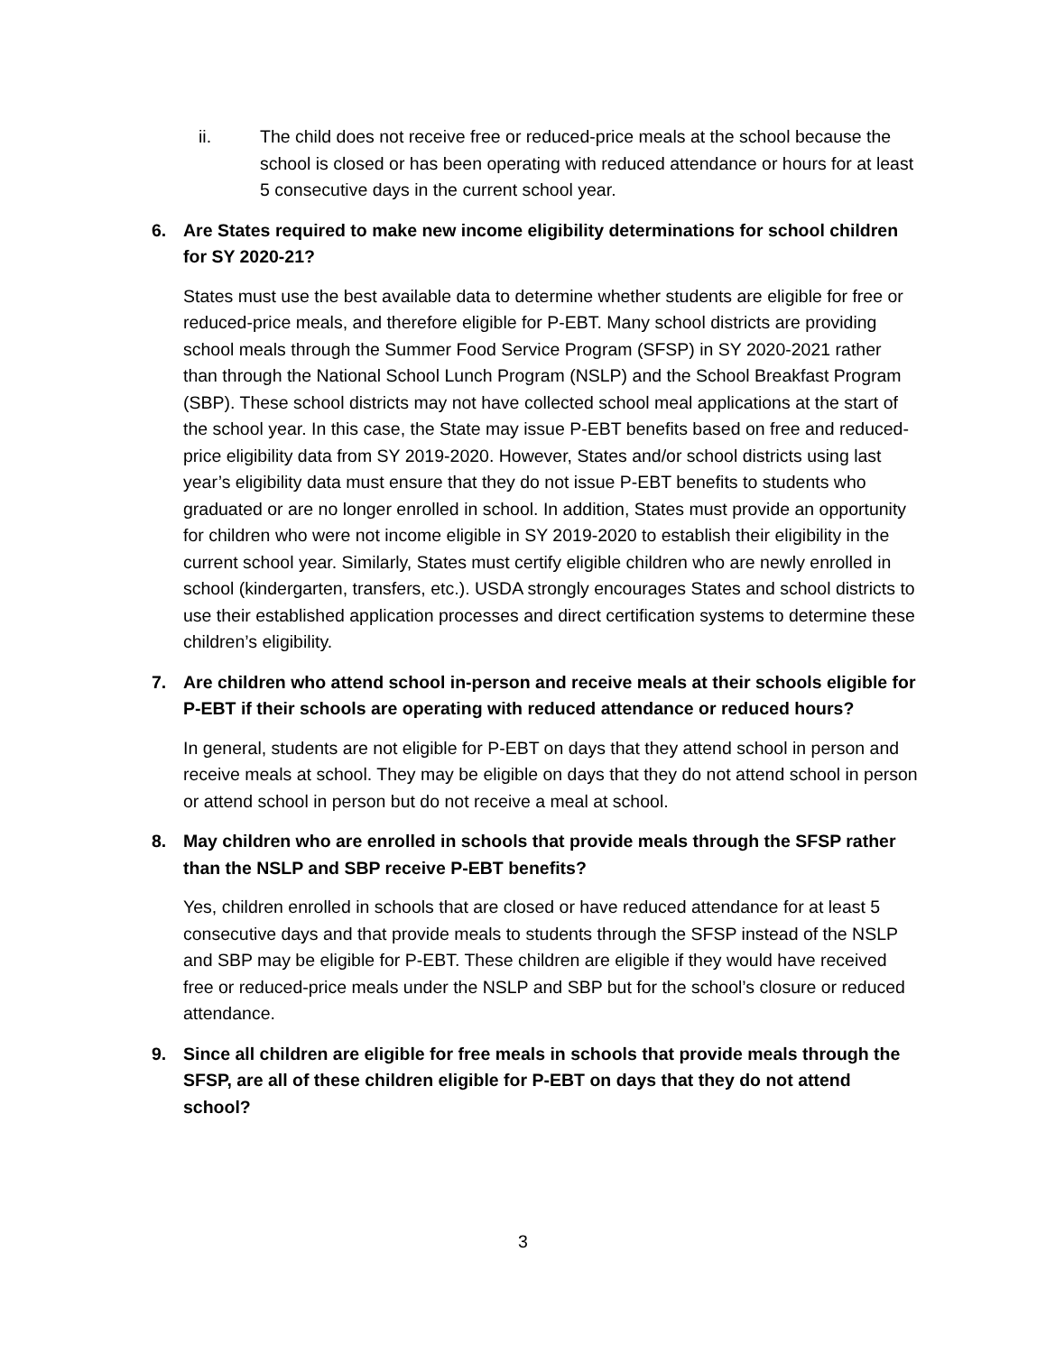ii. The child does not receive free or reduced-price meals at the school because the school is closed or has been operating with reduced attendance or hours for at least 5 consecutive days in the current school year.
6. Are States required to make new income eligibility determinations for school children for SY 2020-21?
States must use the best available data to determine whether students are eligible for free or reduced-price meals, and therefore eligible for P-EBT. Many school districts are providing school meals through the Summer Food Service Program (SFSP) in SY 2020-2021 rather than through the National School Lunch Program (NSLP) and the School Breakfast Program (SBP). These school districts may not have collected school meal applications at the start of the school year. In this case, the State may issue P-EBT benefits based on free and reduced-price eligibility data from SY 2019-2020. However, States and/or school districts using last year’s eligibility data must ensure that they do not issue P-EBT benefits to students who graduated or are no longer enrolled in school. In addition, States must provide an opportunity for children who were not income eligible in SY 2019-2020 to establish their eligibility in the current school year. Similarly, States must certify eligible children who are newly enrolled in school (kindergarten, transfers, etc.). USDA strongly encourages States and school districts to use their established application processes and direct certification systems to determine these children’s eligibility.
7. Are children who attend school in-person and receive meals at their schools eligible for P-EBT if their schools are operating with reduced attendance or reduced hours?
In general, students are not eligible for P-EBT on days that they attend school in person and receive meals at school. They may be eligible on days that they do not attend school in person or attend school in person but do not receive a meal at school.
8. May children who are enrolled in schools that provide meals through the SFSP rather than the NSLP and SBP receive P-EBT benefits?
Yes, children enrolled in schools that are closed or have reduced attendance for at least 5 consecutive days and that provide meals to students through the SFSP instead of the NSLP and SBP may be eligible for P-EBT. These children are eligible if they would have received free or reduced-price meals under the NSLP and SBP but for the school’s closure or reduced attendance.
9. Since all children are eligible for free meals in schools that provide meals through the SFSP, are all of these children eligible for P-EBT on days that they do not attend school?
3